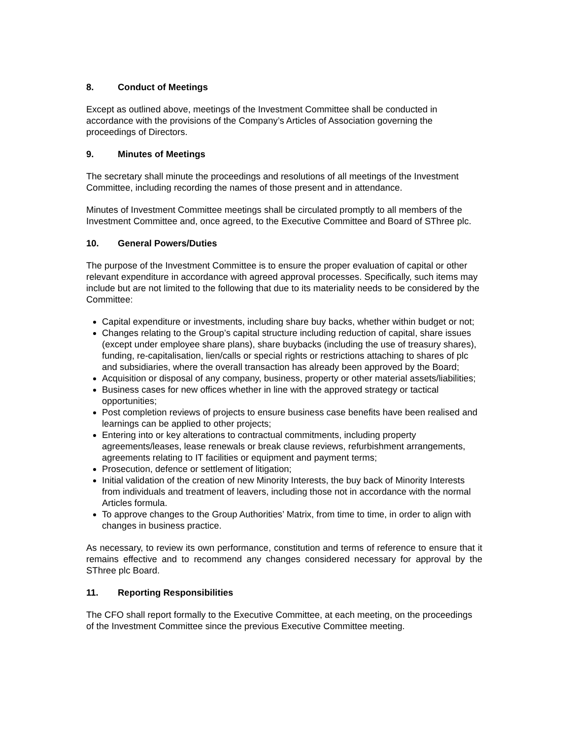8. Conduct of Meetings
Except as outlined above, meetings of the Investment Committee shall be conducted in accordance with the provisions of the Company’s Articles of Association governing the proceedings of Directors.
9. Minutes of Meetings
The secretary shall minute the proceedings and resolutions of all meetings of the Investment Committee, including recording the names of those present and in attendance.
Minutes of Investment Committee meetings shall be circulated promptly to all members of the Investment Committee and, once agreed, to the Executive Committee and Board of SThree plc.
10. General Powers/Duties
The purpose of the Investment Committee is to ensure the proper evaluation of capital or other relevant expenditure in accordance with agreed approval processes. Specifically, such items may include but are not limited to the following that due to its materiality needs to be considered by the Committee:
Capital expenditure or investments, including share buy backs, whether within budget or not;
Changes relating to the Group’s capital structure including reduction of capital, share issues (except under employee share plans), share buybacks (including the use of treasury shares), funding, re-capitalisation, lien/calls or special rights or restrictions attaching to shares of plc and subsidiaries, where the overall transaction has already been approved by the Board;
Acquisition or disposal of any company, business, property or other material assets/liabilities;
Business cases for new offices whether in line with the approved strategy or tactical opportunities;
Post completion reviews of projects to ensure business case benefits have been realised and learnings can be applied to other projects;
Entering into or key alterations to contractual commitments, including property agreements/leases, lease renewals or break clause reviews, refurbishment arrangements, agreements relating to IT facilities or equipment and payment terms;
Prosecution, defence or settlement of litigation;
Initial validation of the creation of new Minority Interests, the buy back of Minority Interests from individuals and treatment of leavers, including those not in accordance with the normal Articles formula.
To approve changes to the Group Authorities’ Matrix, from time to time, in order to align with changes in business practice.
As necessary, to review its own performance, constitution and terms of reference to ensure that it remains effective and to recommend any changes considered necessary for approval by the SThree plc Board.
11. Reporting Responsibilities
The CFO shall report formally to the Executive Committee, at each meeting, on the proceedings of the Investment Committee since the previous Executive Committee meeting.